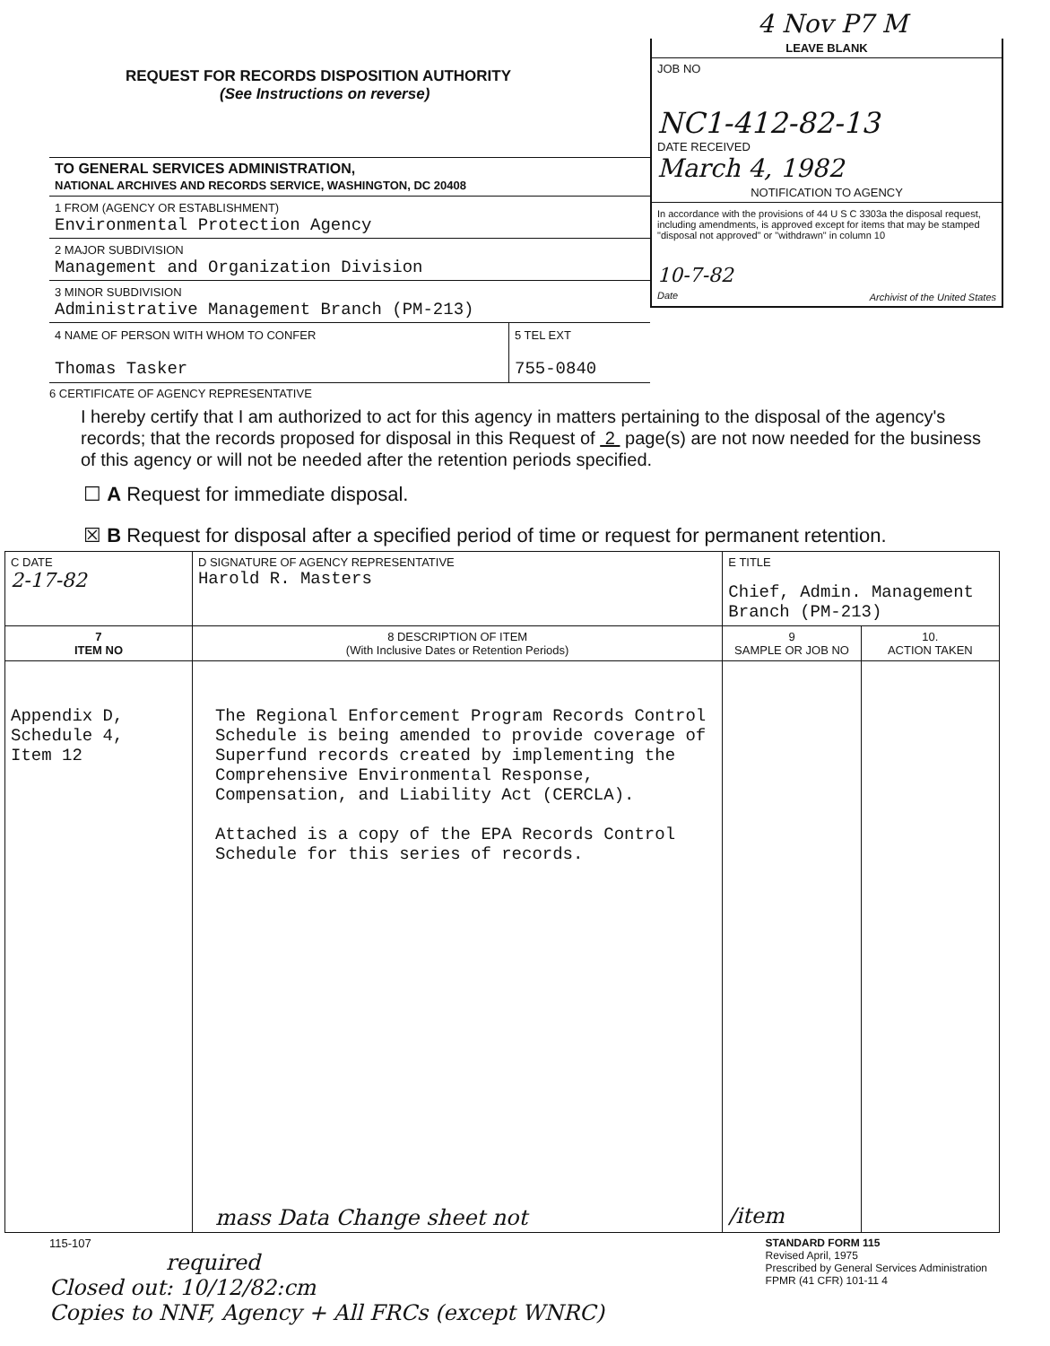REQUEST FOR RECORDS DISPOSITION AUTHORITY
(See Instructions on reverse)
TO GENERAL SERVICES ADMINISTRATION,
NATIONAL ARCHIVES AND RECORDS SERVICE, WASHINGTON, DC 20408
1 FROM (AGENCY OR ESTABLISHMENT)
Environmental Protection Agency
2 MAJOR SUBDIVISION
Management and Organization Division
3 MINOR SUBDIVISION
Administrative Management Branch (PM-213)
4 NAME OF PERSON WITH WHOM TO CONFER
Thomas Tasker
5 TEL EXT
755-0840
4 Nov P7 M
LEAVE BLANK
JOB NO
NC1-412-82-13
DATE RECEIVED
March 4, 1982
NOTIFICATION TO AGENCY
In accordance with the provisions of 44 U S C 3303a the disposal request, including amendments, is approved except for items that may be stamped "disposal not approved" or "withdrawn" in column 10
10-7-82
Date Archivist of the United States
6 CERTIFICATE OF AGENCY REPRESENTATIVE
I hereby certify that I am authorized to act for this agency in matters pertaining to the disposal of the agency's records; that the records proposed for disposal in this Request of 2 page(s) are not now needed for the business of this agency or will not be needed after the retention periods specified.
☐ A Request for immediate disposal.
☒ B Request for disposal after a specified period of time or request for permanent retention.
| C DATE 2-17-82 | D SIGNATURE OF AGENCY REPRESENTATIVE Harold R. Masters | E TITLE Chief, Admin. Management Branch (PM-213) | |
| 7 ITEM NO | 8 DESCRIPTION OF ITEM (With Inclusive Dates or Retention Periods) | 9 SAMPLE OR JOB NO | 10. ACTION TAKEN |
| Appendix D, Schedule 4, Item 12 | The Regional Enforcement Program Records Control Schedule is being amended to provide coverage of Superfund records created by implementing the Comprehensive Environmental Response, Compensation, and Liability Act (CERCLA). Attached is a copy of the EPA Records Control Schedule for this series of records. mass Data Change sheet not | /item | |
115-107
required
Closed out: 10/12/82:cm
Copies to NNF, Agency + All FRCs (except WNRC)
STANDARD FORM 115
Revised April, 1975
Prescribed by General Services Administration
FPMR (41 CFR) 101-11 4